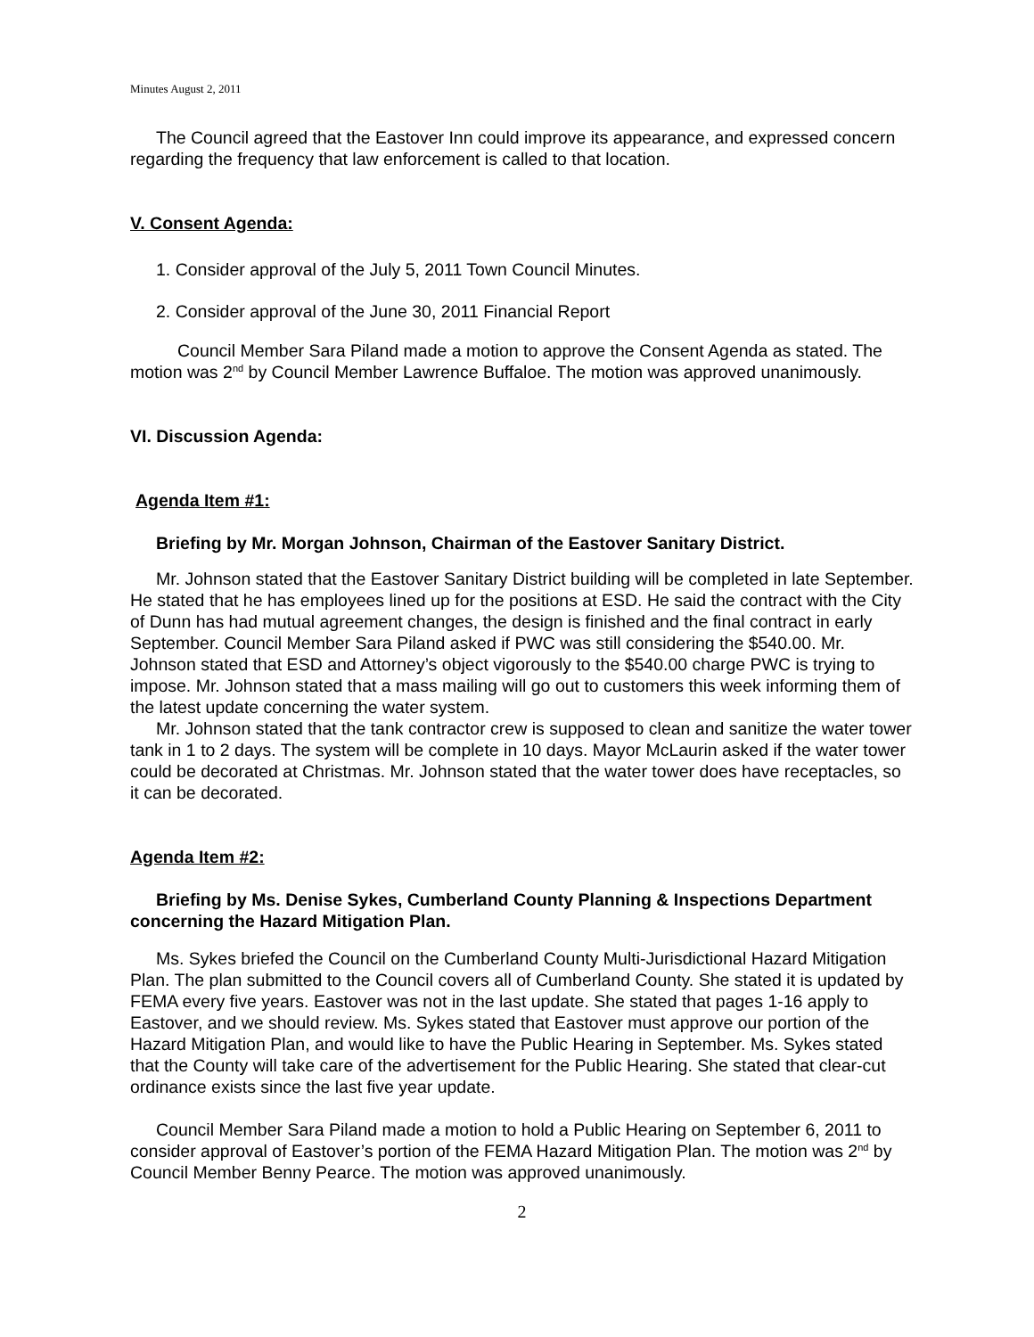Minutes August 2, 2011
The Council agreed that the Eastover Inn could improve its appearance, and expressed concern regarding the frequency that law enforcement is called to that location.
V. Consent Agenda:
1. Consider approval of the July 5, 2011 Town Council Minutes.
2. Consider approval of the June 30, 2011 Financial Report
Council Member Sara Piland made a motion to approve the Consent Agenda as stated. The motion was 2<sup>nd</sup> by Council Member Lawrence Buffaloe. The motion was approved unanimously.
VI. Discussion Agenda:
Agenda Item #1:
Briefing by Mr. Morgan Johnson, Chairman of the Eastover Sanitary District.
Mr. Johnson stated that the Eastover Sanitary District building will be completed in late September. He stated that he has employees lined up for the positions at ESD. He said the contract with the City of Dunn has had mutual agreement changes, the design is finished and the final contract in early September. Council Member Sara Piland asked if PWC was still considering the $540.00. Mr. Johnson stated that ESD and Attorney’s object vigorously to the $540.00 charge PWC is trying to impose. Mr. Johnson stated that a mass mailing will go out to customers this week informing them of the latest update concerning the water system.
Mr. Johnson stated that the tank contractor crew is supposed to clean and sanitize the water tower tank in 1 to 2 days. The system will be complete in 10 days. Mayor McLaurin asked if the water tower could be decorated at Christmas. Mr. Johnson stated that the water tower does have receptacles, so it can be decorated.
Agenda Item #2:
Briefing by Ms. Denise Sykes, Cumberland County Planning & Inspections Department concerning the Hazard Mitigation Plan.
Ms. Sykes briefed the Council on the Cumberland County Multi-Jurisdictional Hazard Mitigation Plan. The plan submitted to the Council covers all of Cumberland County. She stated it is updated by FEMA every five years. Eastover was not in the last update. She stated that pages 1-16 apply to Eastover, and we should review. Ms. Sykes stated that Eastover must approve our portion of the Hazard Mitigation Plan, and would like to have the Public Hearing in September. Ms. Sykes stated that the County will take care of the advertisement for the Public Hearing. She stated that clear-cut ordinance exists since the last five year update.
Council Member Sara Piland made a motion to hold a Public Hearing on September 6, 2011 to consider approval of Eastover’s portion of the FEMA Hazard Mitigation Plan. The motion was 2<sup>nd</sup> by Council Member Benny Pearce. The motion was approved unanimously.
2